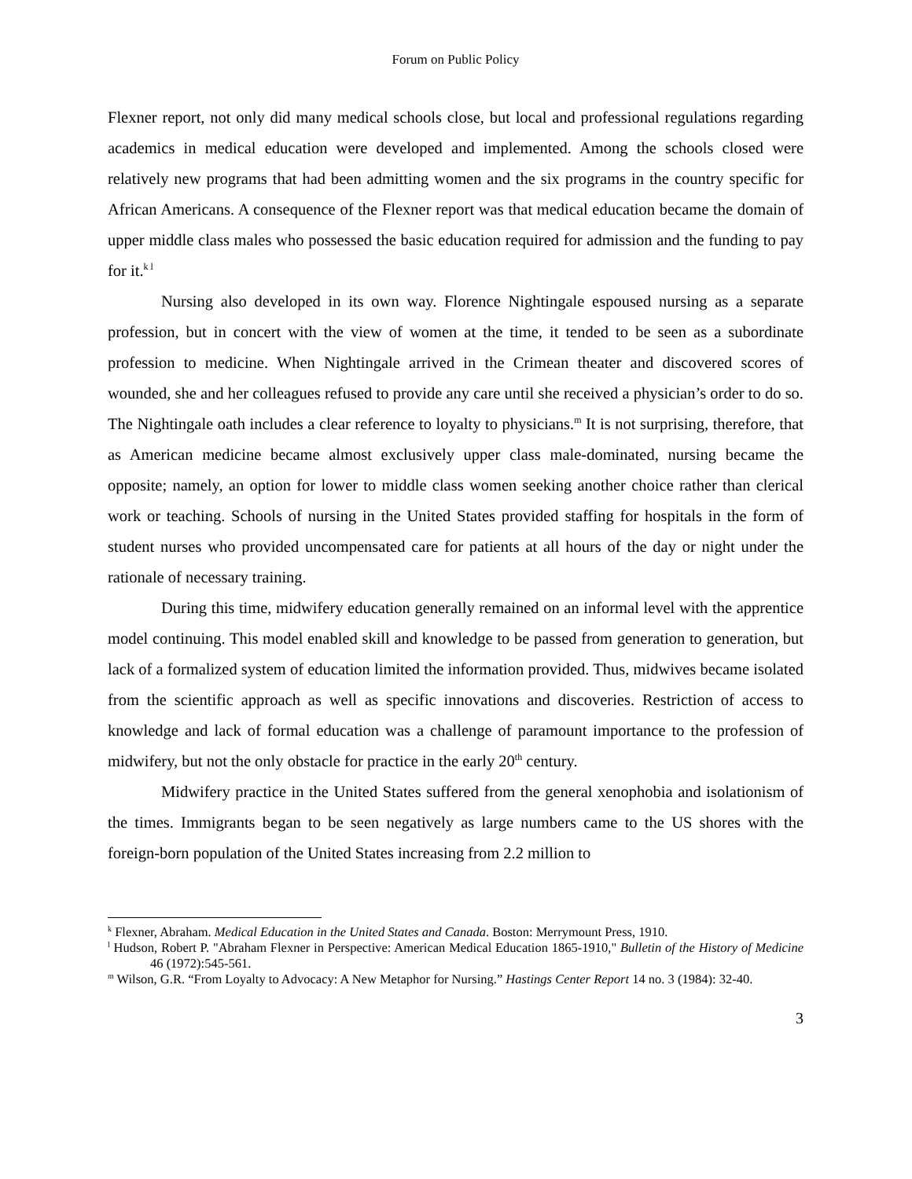Forum on Public Policy
Flexner report, not only did many medical schools close, but local and professional regulations regarding academics in medical education were developed and implemented. Among the schools closed were relatively new programs that had been admitting women and the six programs in the country specific for African Americans. A consequence of the Flexner report was that medical education became the domain of upper middle class males who possessed the basic education required for admission and the funding to pay for it.<sup>k l</sup>
Nursing also developed in its own way. Florence Nightingale espoused nursing as a separate profession, but in concert with the view of women at the time, it tended to be seen as a subordinate profession to medicine. When Nightingale arrived in the Crimean theater and discovered scores of wounded, she and her colleagues refused to provide any care until she received a physician’s order to do so. The Nightingale oath includes a clear reference to loyalty to physicians.<sup>m</sup> It is not surprising, therefore, that as American medicine became almost exclusively upper class male-dominated, nursing became the opposite; namely, an option for lower to middle class women seeking another choice rather than clerical work or teaching. Schools of nursing in the United States provided staffing for hospitals in the form of student nurses who provided uncompensated care for patients at all hours of the day or night under the rationale of necessary training.
During this time, midwifery education generally remained on an informal level with the apprentice model continuing. This model enabled skill and knowledge to be passed from generation to generation, but lack of a formalized system of education limited the information provided. Thus, midwives became isolated from the scientific approach as well as specific innovations and discoveries. Restriction of access to knowledge and lack of formal education was a challenge of paramount importance to the profession of midwifery, but not the only obstacle for practice in the early 20<sup>th</sup> century.
Midwifery practice in the United States suffered from the general xenophobia and isolationism of the times. Immigrants began to be seen negatively as large numbers came to the US shores with the foreign-born population of the United States increasing from 2.2 million to
<sup>k</sup> Flexner, Abraham. Medical Education in the United States and Canada. Boston: Merrymount Press, 1910.
<sup>l</sup> Hudson, Robert P. "Abraham Flexner in Perspective: American Medical Education 1865-1910," Bulletin of the History of Medicine 46 (1972):545-561.
<sup>m</sup> Wilson, G.R. “From Loyalty to Advocacy: A New Metaphor for Nursing.” Hastings Center Report 14 no. 3 (1984): 32-40.
3